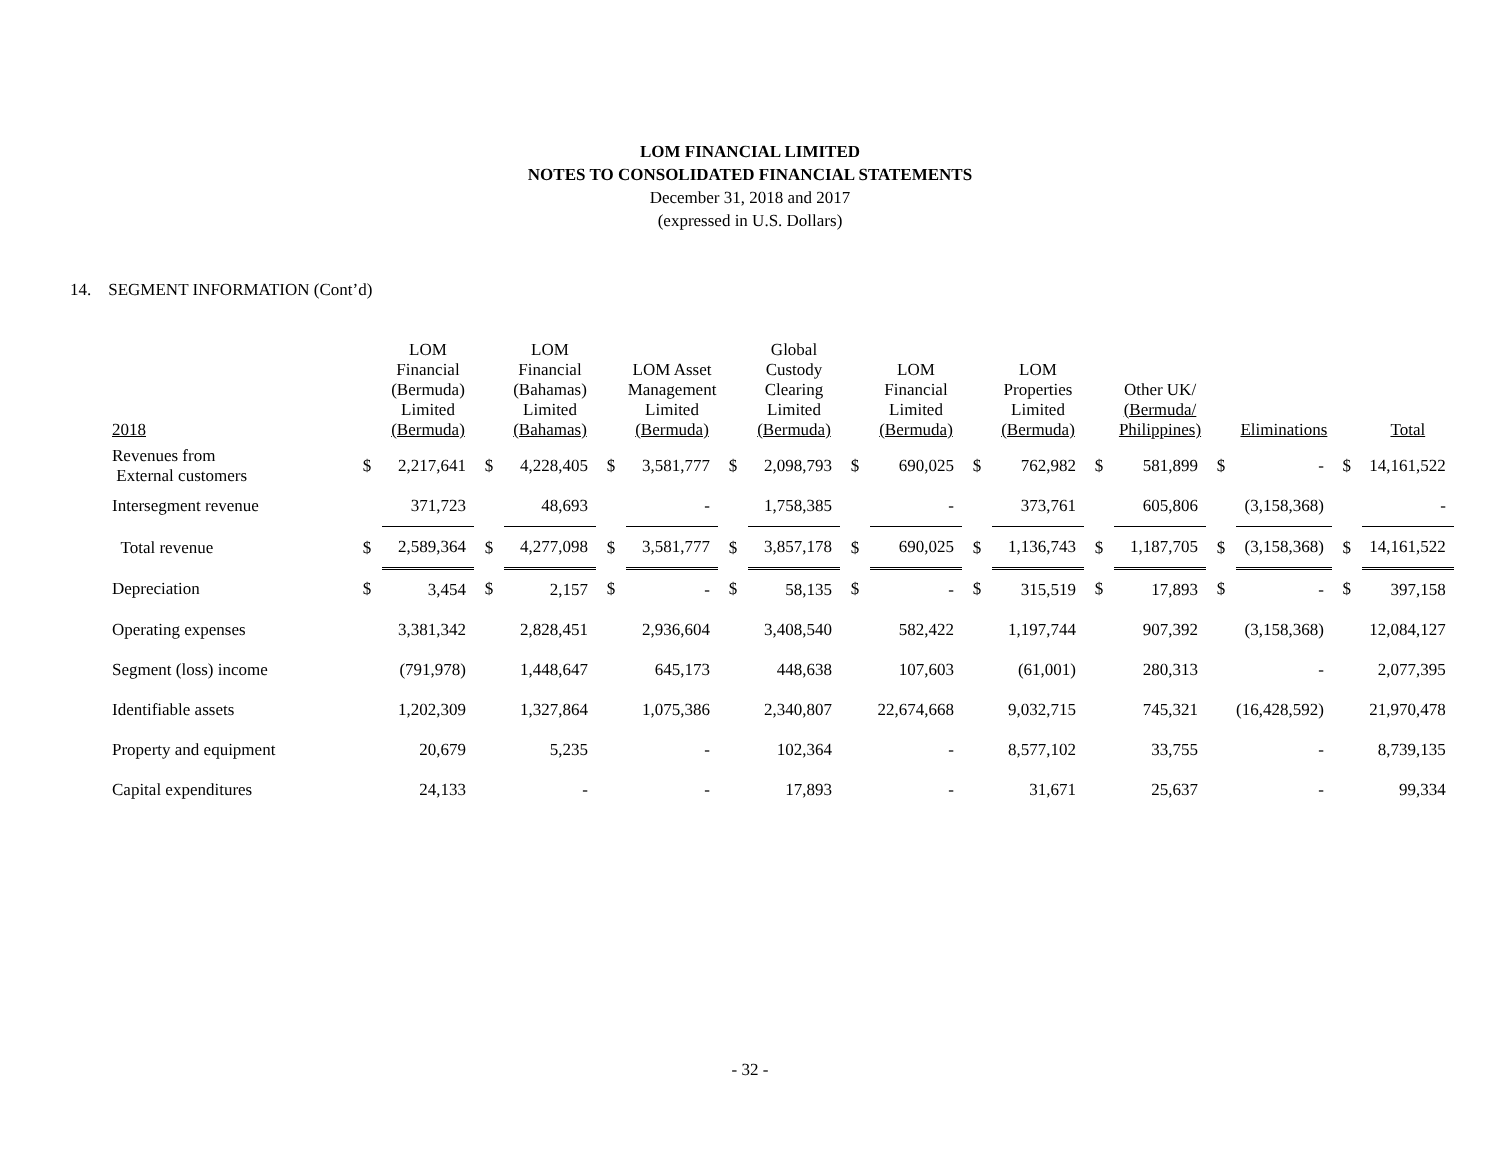LOM FINANCIAL LIMITED
NOTES TO CONSOLIDATED FINANCIAL STATEMENTS
December 31, 2018 and 2017
(expressed in U.S. Dollars)
14. SEGMENT INFORMATION (Cont’d)
| 2018 | | LOM Financial (Bermuda) Limited (Bermuda) | | LOM Financial (Bahamas) Limited (Bahamas) | | LOM Asset Management Limited (Bermuda) | | Global Custody Clearing Limited (Bermuda) | | LOM Financial Limited (Bermuda) | | LOM Properties Limited (Bermuda) | | Other UK/ (Bermuda/ Philippines) | | Eliminations | | Total |
| --- | --- | --- | --- | --- | --- | --- | --- | --- | --- | --- | --- | --- | --- | --- | --- | --- | --- | --- |
| Revenues from External customers | $ | 2,217,641 | $ | 4,228,405 | $ | 3,581,777 | $ | 2,098,793 | $ | 690,025 | $ | 762,982 | $ | 581,899 | $ | - | $ | 14,161,522 |
| Intersegment revenue | | 371,723 | | 48,693 | | - | | 1,758,385 | | - | | 373,761 | | 605,806 | | (3,158,368) | | - |
| Total revenue | $ | 2,589,364 | $ | 4,277,098 | $ | 3,581,777 | $ | 3,857,178 | $ | 690,025 | $ | 1,136,743 | $ | 1,187,705 | $ | (3,158,368) | $ | 14,161,522 |
| Depreciation | $ | 3,454 | $ | 2,157 | $ | - | $ | 58,135 | $ | - | $ | 315,519 | $ | 17,893 | $ | - | $ | 397,158 |
| Operating expenses | | 3,381,342 | | 2,828,451 | | 2,936,604 | | 3,408,540 | | 582,422 | | 1,197,744 | | 907,392 | | (3,158,368) | | 12,084,127 |
| Segment (loss) income | | (791,978) | | 1,448,647 | | 645,173 | | 448,638 | | 107,603 | | (61,001) | | 280,313 | | - | | 2,077,395 |
| Identifiable assets | | 1,202,309 | | 1,327,864 | | 1,075,386 | | 2,340,807 | | 22,674,668 | | 9,032,715 | | 745,321 | | (16,428,592) | | 21,970,478 |
| Property and equipment | | 20,679 | | 5,235 | | - | | 102,364 | | - | | 8,577,102 | | 33,755 | | - | | 8,739,135 |
| Capital expenditures | | 24,133 | | - | | - | | 17,893 | | - | | 31,671 | | 25,637 | | - | | 99,334 |
- 32 -